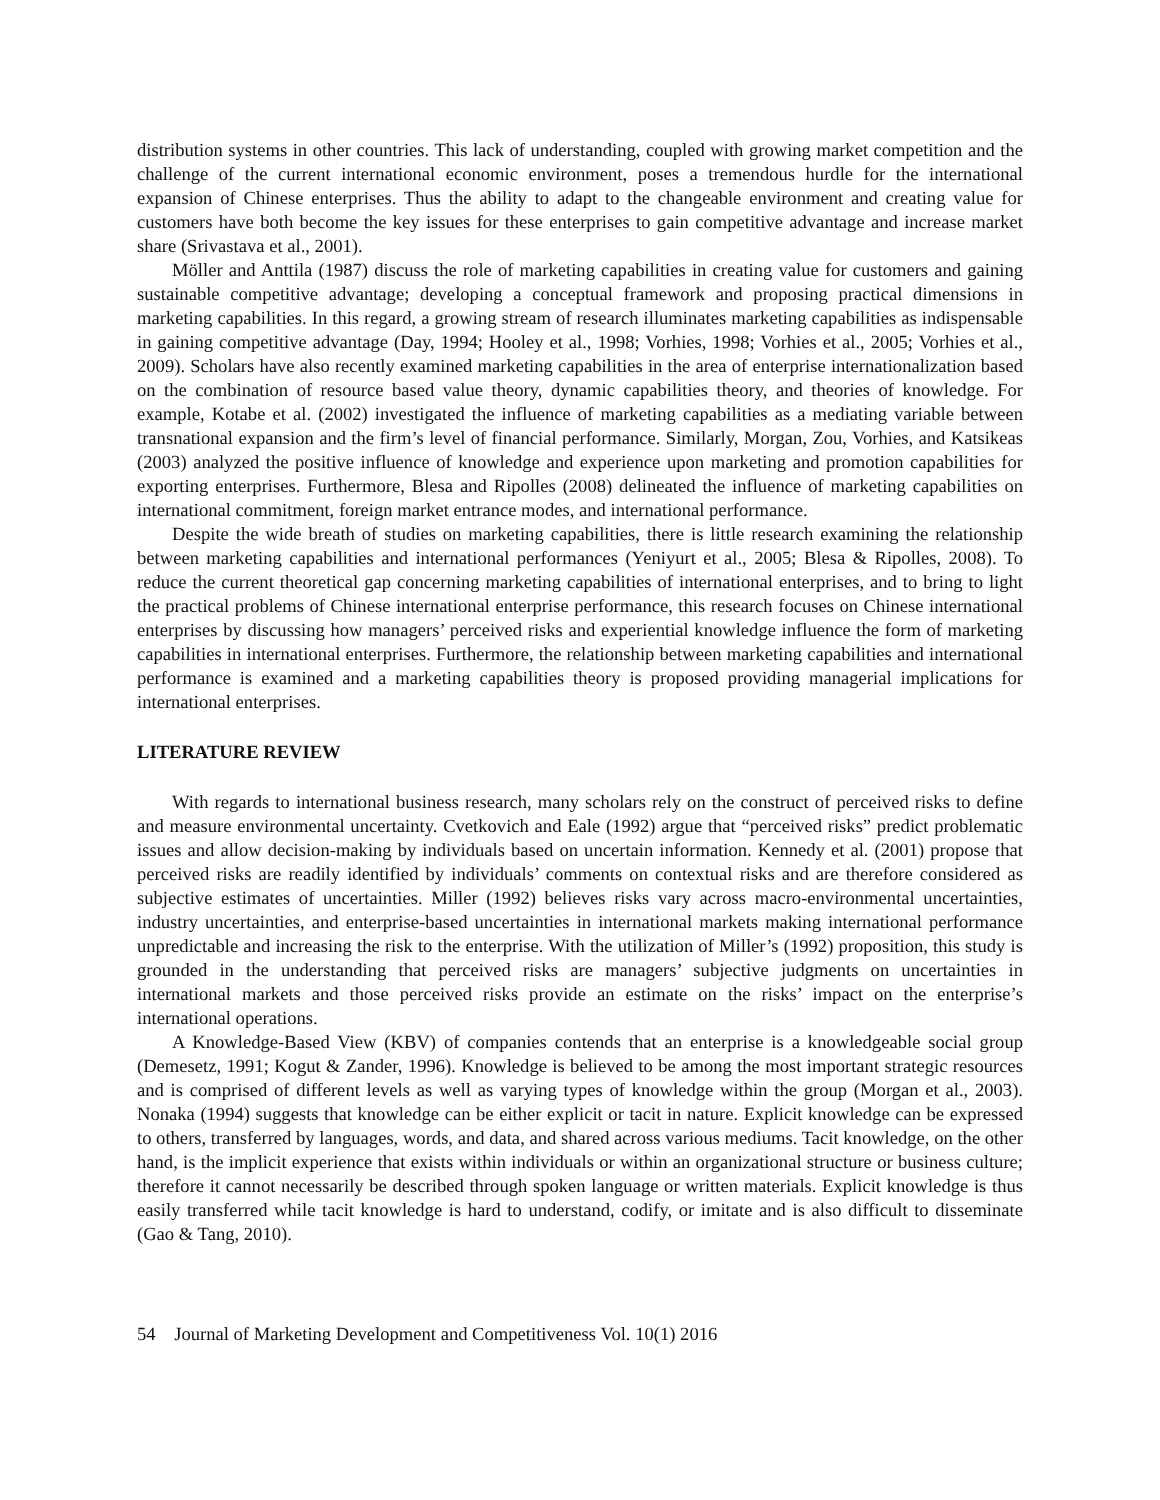distribution systems in other countries. This lack of understanding, coupled with growing market competition and the challenge of the current international economic environment, poses a tremendous hurdle for the international expansion of Chinese enterprises. Thus the ability to adapt to the changeable environment and creating value for customers have both become the key issues for these enterprises to gain competitive advantage and increase market share (Srivastava et al., 2001).
Möller and Anttila (1987) discuss the role of marketing capabilities in creating value for customers and gaining sustainable competitive advantage; developing a conceptual framework and proposing practical dimensions in marketing capabilities. In this regard, a growing stream of research illuminates marketing capabilities as indispensable in gaining competitive advantage (Day, 1994; Hooley et al., 1998; Vorhies, 1998; Vorhies et al., 2005; Vorhies et al., 2009). Scholars have also recently examined marketing capabilities in the area of enterprise internationalization based on the combination of resource based value theory, dynamic capabilities theory, and theories of knowledge. For example, Kotabe et al. (2002) investigated the influence of marketing capabilities as a mediating variable between transnational expansion and the firm’s level of financial performance. Similarly, Morgan, Zou, Vorhies, and Katsikeas (2003) analyzed the positive influence of knowledge and experience upon marketing and promotion capabilities for exporting enterprises. Furthermore, Blesa and Ripolles (2008) delineated the influence of marketing capabilities on international commitment, foreign market entrance modes, and international performance.
Despite the wide breath of studies on marketing capabilities, there is little research examining the relationship between marketing capabilities and international performances (Yeniyurt et al., 2005; Blesa & Ripolles, 2008). To reduce the current theoretical gap concerning marketing capabilities of international enterprises, and to bring to light the practical problems of Chinese international enterprise performance, this research focuses on Chinese international enterprises by discussing how managers’ perceived risks and experiential knowledge influence the form of marketing capabilities in international enterprises. Furthermore, the relationship between marketing capabilities and international performance is examined and a marketing capabilities theory is proposed providing managerial implications for international enterprises.
LITERATURE REVIEW
With regards to international business research, many scholars rely on the construct of perceived risks to define and measure environmental uncertainty. Cvetkovich and Eale (1992) argue that “perceived risks” predict problematic issues and allow decision-making by individuals based on uncertain information. Kennedy et al. (2001) propose that perceived risks are readily identified by individuals’ comments on contextual risks and are therefore considered as subjective estimates of uncertainties. Miller (1992) believes risks vary across macro-environmental uncertainties, industry uncertainties, and enterprise-based uncertainties in international markets making international performance unpredictable and increasing the risk to the enterprise. With the utilization of Miller’s (1992) proposition, this study is grounded in the understanding that perceived risks are managers’ subjective judgments on uncertainties in international markets and those perceived risks provide an estimate on the risks’ impact on the enterprise’s international operations.
A Knowledge-Based View (KBV) of companies contends that an enterprise is a knowledgeable social group (Demesetz, 1991; Kogut & Zander, 1996). Knowledge is believed to be among the most important strategic resources and is comprised of different levels as well as varying types of knowledge within the group (Morgan et al., 2003). Nonaka (1994) suggests that knowledge can be either explicit or tacit in nature. Explicit knowledge can be expressed to others, transferred by languages, words, and data, and shared across various mediums. Tacit knowledge, on the other hand, is the implicit experience that exists within individuals or within an organizational structure or business culture; therefore it cannot necessarily be described through spoken language or written materials. Explicit knowledge is thus easily transferred while tacit knowledge is hard to understand, codify, or imitate and is also difficult to disseminate (Gao & Tang, 2010).
54 Journal of Marketing Development and Competitiveness Vol. 10(1) 2016